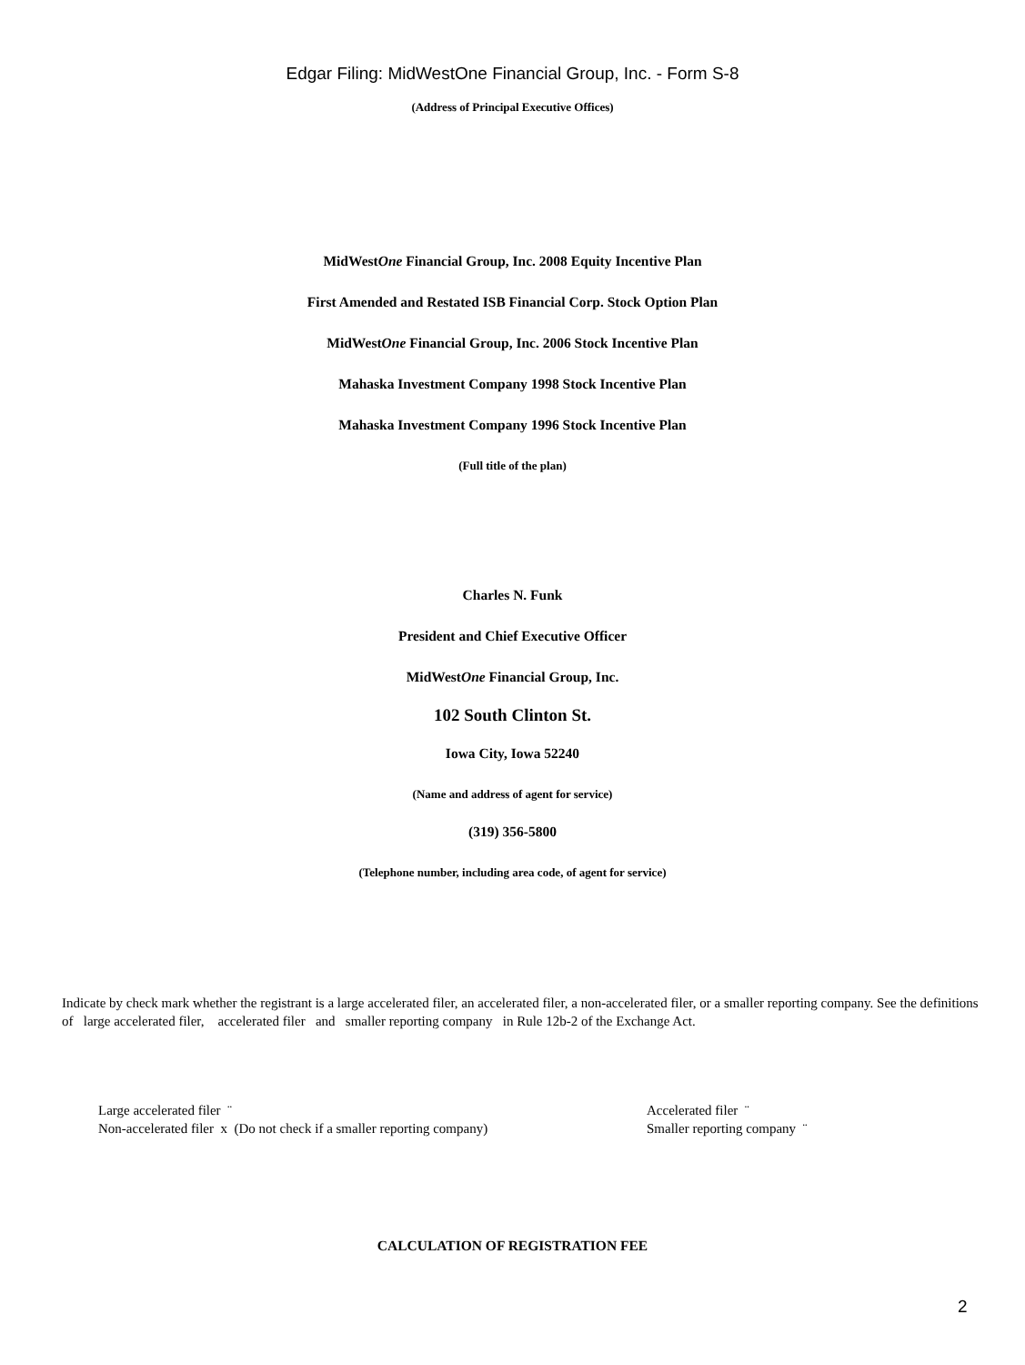Edgar Filing: MidWestOne Financial Group, Inc. - Form S-8
(Address of Principal Executive Offices)
MidWestOne Financial Group, Inc. 2008 Equity Incentive Plan
First Amended and Restated ISB Financial Corp. Stock Option Plan
MidWestOne Financial Group, Inc. 2006 Stock Incentive Plan
Mahaska Investment Company 1998 Stock Incentive Plan
Mahaska Investment Company 1996 Stock Incentive Plan
(Full title of the plan)
Charles N. Funk
President and Chief Executive Officer
MidWestOne Financial Group, Inc.
102 South Clinton St.
Iowa City, Iowa 52240
(Name and address of agent for service)
(319) 356-5800
(Telephone number, including area code, of agent for service)
Indicate by check mark whether the registrant is a large accelerated filer, an accelerated filer, a non-accelerated filer, or a smaller reporting company. See the definitions of large accelerated filer, accelerated filer and smaller reporting company in Rule 12b-2 of the Exchange Act.
Large accelerated filer ¨
Non-accelerated filer x (Do not check if a smaller reporting company)
Accelerated filer ¨
Smaller reporting company ¨
CALCULATION OF REGISTRATION FEE
2